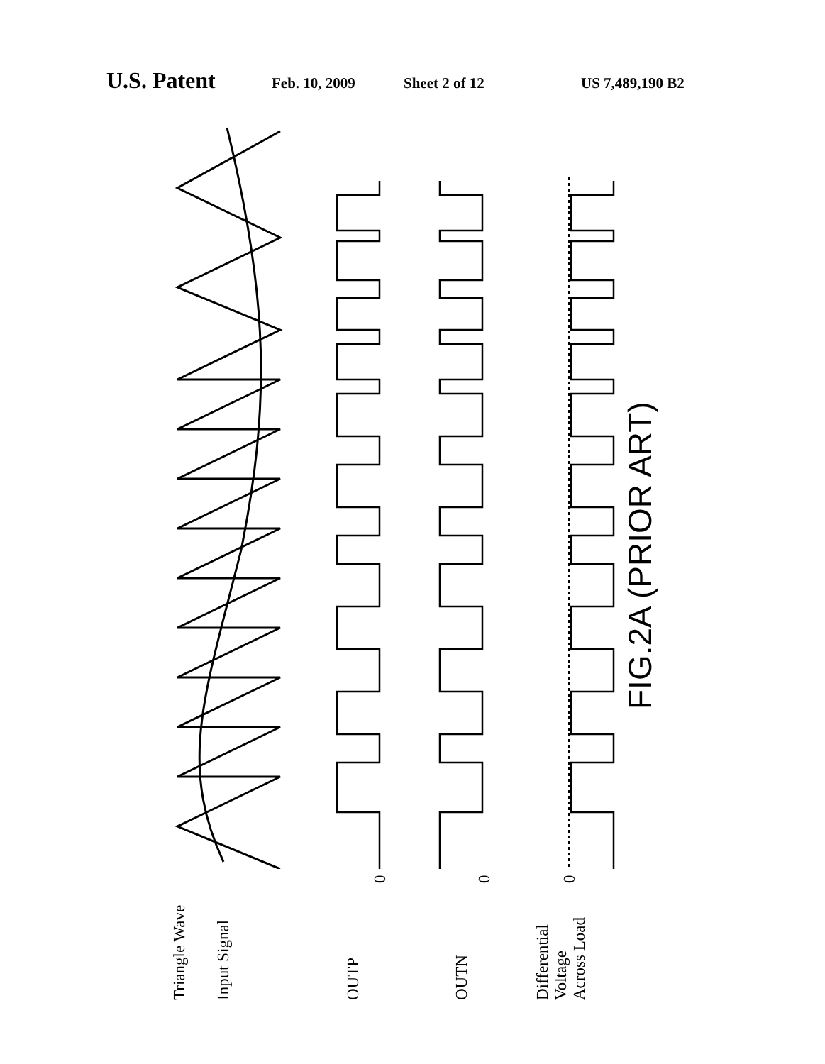U.S. Patent Feb. 10, 2009 Sheet 2 of 12 US 7,489,190 B2
Triangle Wave Input Signal OUTP OUTN
Differential
Voltage
Across Load
0 0 0
FIG.2A (PRIOR ART)